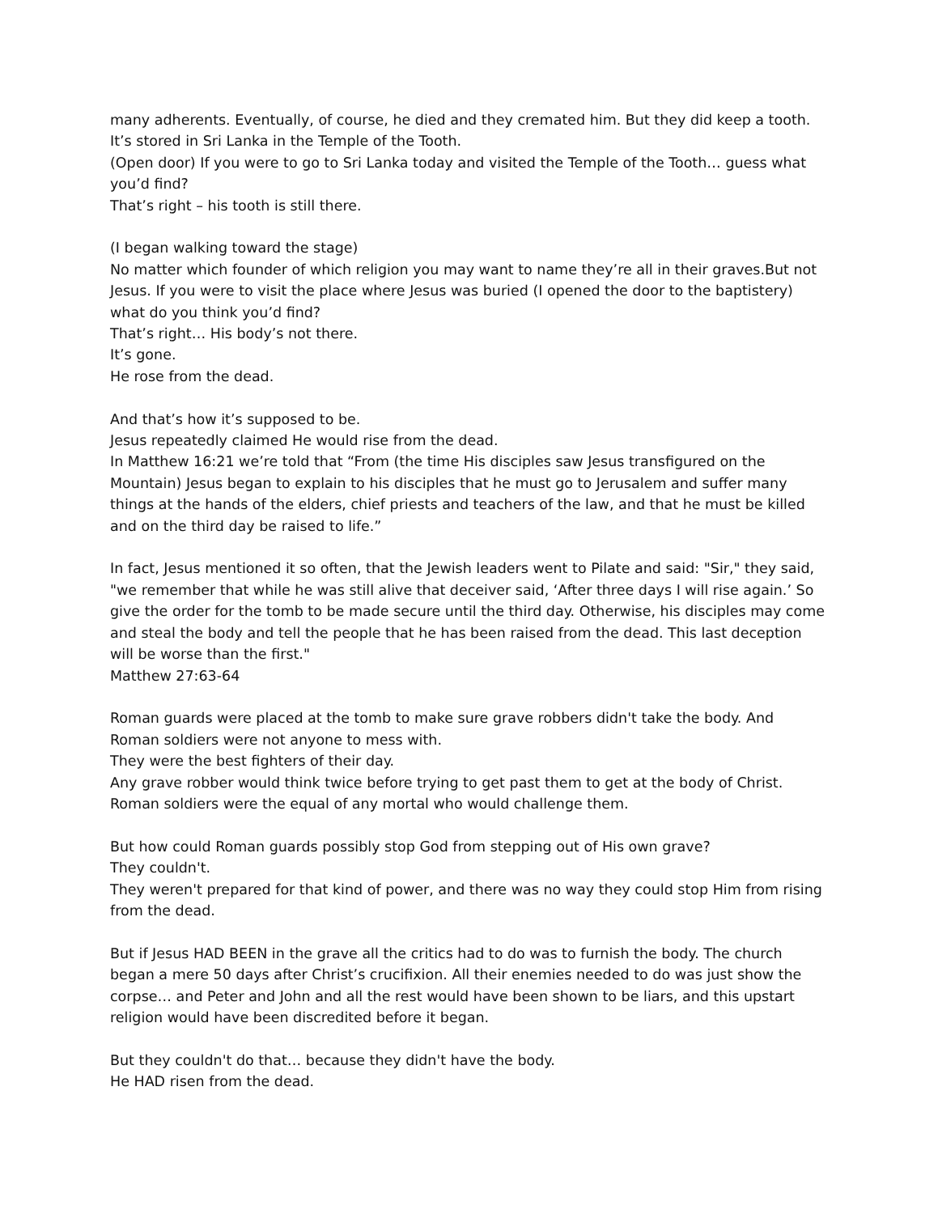many adherents. Eventually, of course, he died and they cremated him. But they did keep a tooth. It’s stored in Sri Lanka in the Temple of the Tooth.
(Open door) If you were to go to Sri Lanka today and visited the Temple of the Tooth… guess what you’d find?
That’s right – his tooth is still there.
(I began walking toward the stage)
No matter which founder of which religion you may want to name they’re all in their graves.But not Jesus. If you were to visit the place where Jesus was buried (I opened the door to the baptistery) what do you think you’d find?
That’s right… His body’s not there.
It’s gone.
He rose from the dead.
And that’s how it’s supposed to be.
Jesus repeatedly claimed He would rise from the dead.
In Matthew 16:21 we’re told that “From (the time His disciples saw Jesus transfigured on the Mountain) Jesus began to explain to his disciples that he must go to Jerusalem and suffer many things at the hands of the elders, chief priests and teachers of the law, and that he must be killed and on the third day be raised to life.”
In fact, Jesus mentioned it so often, that the Jewish leaders went to Pilate and said: "Sir," they said, "we remember that while he was still alive that deceiver said, ‘After three days I will rise again.’ So give the order for the tomb to be made secure until the third day. Otherwise, his disciples may come and steal the body and tell the people that he has been raised from the dead. This last deception will be worse than the first."
Matthew 27:63-64
Roman guards were placed at the tomb to make sure grave robbers didn't take the body. And Roman soldiers were not anyone to mess with.
They were the best fighters of their day.
Any grave robber would think twice before trying to get past them to get at the body of Christ. Roman soldiers were the equal of any mortal who would challenge them.
But how could Roman guards possibly stop God from stepping out of His own grave?
They couldn't.
They weren't prepared for that kind of power, and there was no way they could stop Him from rising from the dead.
But if Jesus HAD BEEN in the grave all the critics had to do was to furnish the body. The church began a mere 50 days after Christ’s crucifixion. All their enemies needed to do was just show the corpse… and Peter and John and all the rest would have been shown to be liars, and this upstart religion would have been discredited before it began.
But they couldn't do that… because they didn't have the body.
He HAD risen from the dead.